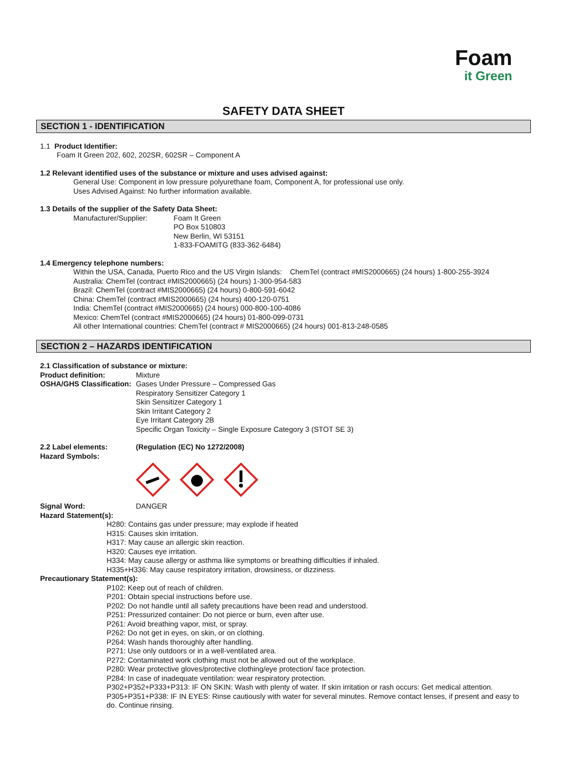Foam
it Green
SAFETY DATA SHEET
SECTION 1 - IDENTIFICATION
1.1 Product Identifier:
Foam It Green 202, 602, 202SR, 602SR – Component A
1.2 Relevant identified uses of the substance or mixture and uses advised against:
General Use: Component in low pressure polyurethane foam, Component A, for professional use only.
Uses Advised Against: No further information available.
1.3 Details of the supplier of the Safety Data Sheet:
Manufacturer/Supplier: Foam It Green
PO Box 510803
New Berlin, WI 53151
1-833-FOAMITG (833-362-6484)
1.4 Emergency telephone numbers:
Within the USA, Canada, Puerto Rico and the US Virgin Islands: ChemTel (contract #MIS2000665) (24 hours) 1-800-255-3924
Australia: ChemTel (contract #MIS2000665) (24 hours) 1-300-954-583
Brazil: ChemTel (contract #MIS2000665) (24 hours) 0-800-591-6042
China: ChemTel (contract #MIS2000665) (24 hours) 400-120-0751
India: ChemTel (contract #MIS2000665) (24 hours) 000-800-100-4086
Mexico: ChemTel (contract #MIS2000665) (24 hours) 01-800-099-0731
All other International countries: ChemTel (contract # MIS2000665) (24 hours) 001-813-248-0585
SECTION 2 – HAZARDS IDENTIFICATION
2.1 Classification of substance or mixture:
Product definition: Mixture
OSHA/GHS Classification:
Gases Under Pressure – Compressed Gas
Respiratory Sensitizer Category 1
Skin Sensitizer Category 1
Skin Irritant Category 2
Eye Irritant Category 2B
Specific Organ Toxicity – Single Exposure Category 3 (STOT SE 3)
2.2 Label elements:
Hazard Symbols:
(Regulation (EC) No 1272/2008)
Signal Word: DANGER
Hazard Statement(s):
H280: Contains gas under pressure; may explode if heated
H315: Causes skin irritation.
H317: May cause an allergic skin reaction.
H320: Causes eye irritation.
H334: May cause allergy or asthma like symptoms or breathing difficulties if inhaled.
H335+H336: May cause respiratory irritation, drowsiness, or dizziness.
Precautionary Statement(s):
P102: Keep out of reach of children.
P201: Obtain special instructions before use.
P202: Do not handle until all safety precautions have been read and understood.
P251: Pressurized container: Do not pierce or burn, even after use.
P261: Avoid breathing vapor, mist, or spray.
P262: Do not get in eyes, on skin, or on clothing.
P264: Wash hands thoroughly after handling.
P271: Use only outdoors or in a well-ventilated area.
P272: Contaminated work clothing must not be allowed out of the workplace.
P280: Wear protective gloves/protective clothing/eye protection/ face protection.
P284: In case of inadequate ventilation: wear respiratory protection.
P302+P352+P333+P313: IF ON SKIN: Wash with plenty of water. If skin irritation or rash occurs: Get medical attention.
P305+P351+P338: IF IN EYES: Rinse cautiously with water for several minutes. Remove contact lenses, if present and easy to do. Continue rinsing.